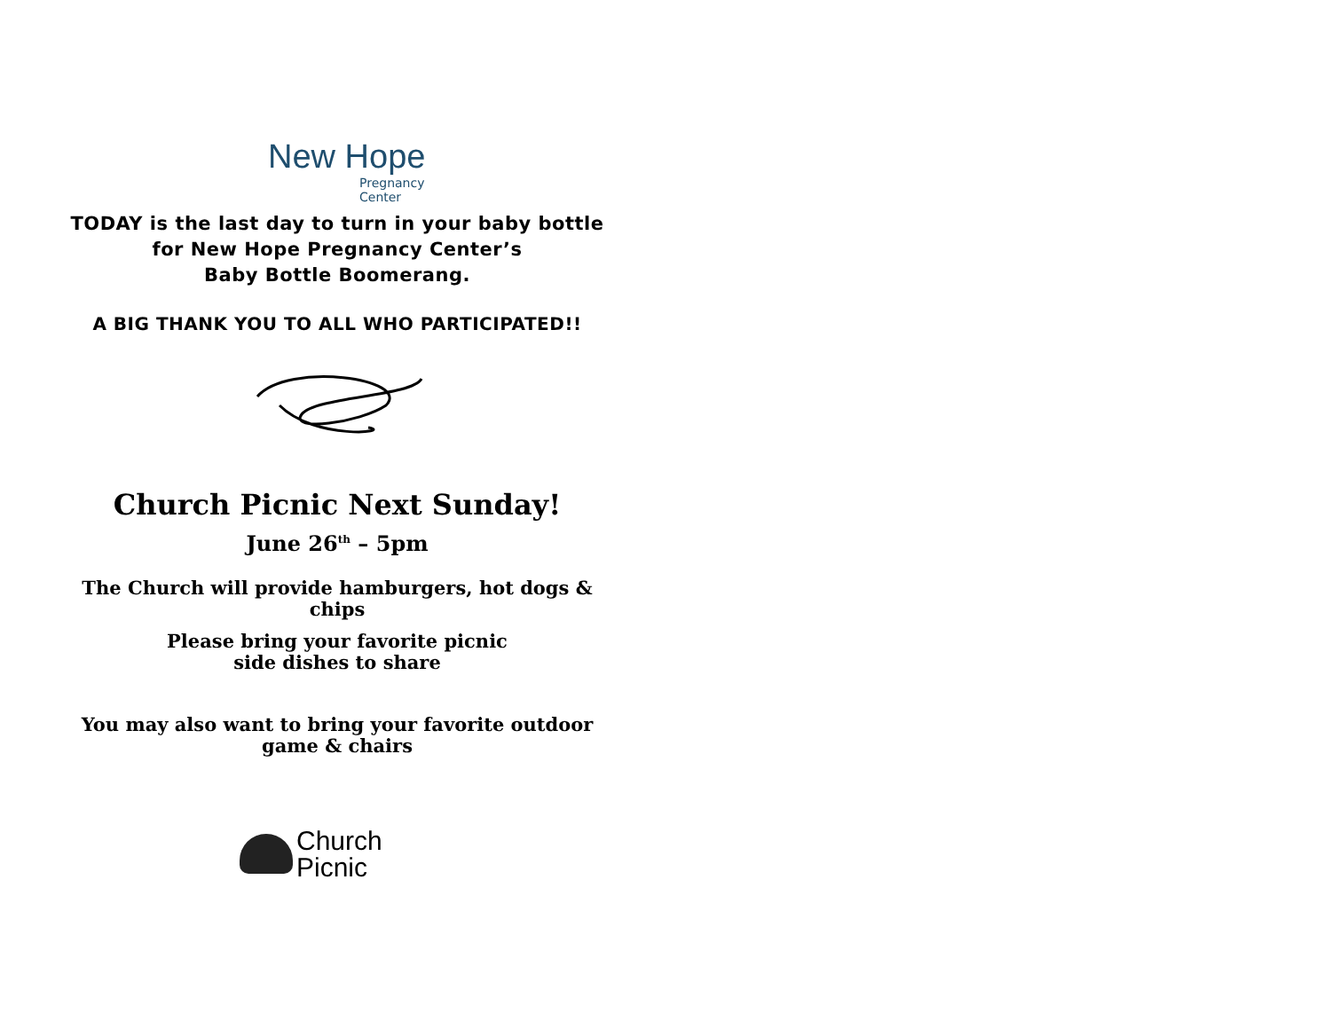New Hope
Pregnancy Center
TODAY is the last day to turn in your baby bottle
for New Hope Pregnancy Center’s
Baby Bottle Boomerang.
A BIG THANK YOU TO ALL WHO PARTICIPATED!!
Church Picnic Next Sunday!
June 26<sup>th</sup> – 5pm
The Church will provide hamburgers, hot dogs &
chips
Please bring your favorite picnic
side dishes to share
You may also want to bring your favorite outdoor
game & chairs
Church
Picnic